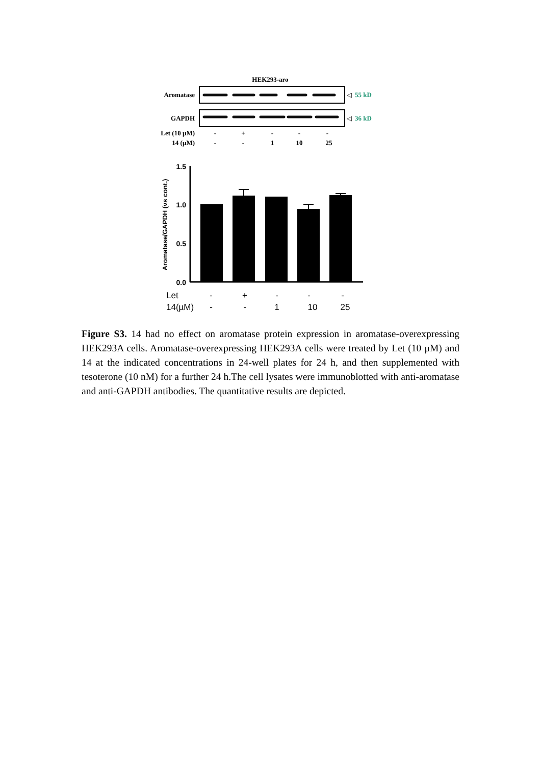HEK293-aro
Aromatase
GAPDH
◁
55 kD
◁
36 kD
Let (10 µM)
14 (µM)
-
+
-
-
-
-
-
1
10
25
1.5
1.0
0.5
0.0
Aromatase/GAPDH (vs cont.)
Let
14(µM)
-
+
-
-
-
-
-
1
10
25
Figure S3. 14 had no effect on aromatase protein expression in aromatase-overexpressing HEK293A cells. Aromatase-overexpressing HEK293A cells were treated by Let (10 μM) and 14 at the indicated concentrations in 24-well plates for 24 h, and then supplemented with tesoterone (10 nM) for a further 24 h.The cell lysates were immunoblotted with anti-aromatase and anti-GAPDH antibodies. The quantitative results are depicted.